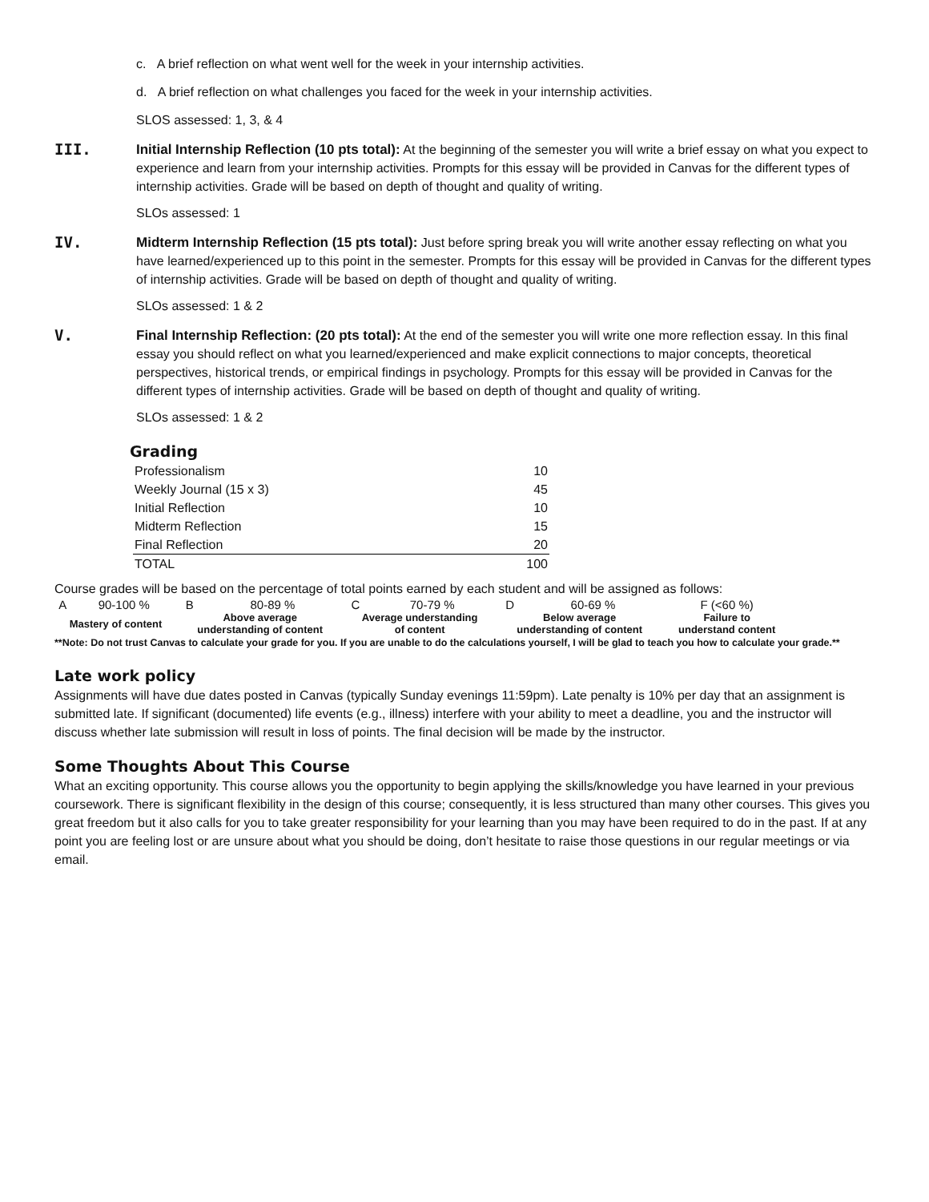c. A brief reflection on what went well for the week in your internship activities.
d. A brief reflection on what challenges you faced for the week in your internship activities.
SLOS assessed: 1, 3, & 4
III.
Initial Internship Reflection (10 pts total): At the beginning of the semester you will write a brief essay on what you expect to experience and learn from your internship activities. Prompts for this essay will be provided in Canvas for the different types of internship activities. Grade will be based on depth of thought and quality of writing.
SLOs assessed: 1
IV.
Midterm Internship Reflection (15 pts total): Just before spring break you will write another essay reflecting on what you have learned/experienced up to this point in the semester. Prompts for this essay will be provided in Canvas for the different types of internship activities. Grade will be based on depth of thought and quality of writing.
SLOs assessed: 1 & 2
V.
Final Internship Reflection: (20 pts total): At the end of the semester you will write one more reflection essay. In this final essay you should reflect on what you learned/experienced and make explicit connections to major concepts, theoretical perspectives, historical trends, or empirical findings in psychology. Prompts for this essay will be provided in Canvas for the different types of internship activities. Grade will be based on depth of thought and quality of writing.
SLOs assessed: 1 & 2
Grading
| Professionalism | 10 |
| Weekly Journal (15 x 3) | 45 |
| Initial Reflection | 10 |
| Midterm Reflection | 15 |
| Final Reflection | 20 |
| TOTAL | 100 |
Course grades will be based on the percentage of total points earned by each student and will be assigned as follows:
| A | 90-100 % | B | 80-89 % | C | 70-79 % | D | 60-69 % | F (<60 %) |
| Mastery of content | | Above average understanding of content | | Average understanding of content | | Below average understanding of content | | Failure to understand content |
**Note: Do not trust Canvas to calculate your grade for you. If you are unable to do the calculations yourself, I will be glad to teach you how to calculate your grade.**
Late work policy
Assignments will have due dates posted in Canvas (typically Sunday evenings 11:59pm). Late penalty is 10% per day that an assignment is submitted late. If significant (documented) life events (e.g., illness) interfere with your ability to meet a deadline, you and the instructor will discuss whether late submission will result in loss of points. The final decision will be made by the instructor.
Some Thoughts About This Course
What an exciting opportunity. This course allows you the opportunity to begin applying the skills/knowledge you have learned in your previous coursework. There is significant flexibility in the design of this course; consequently, it is less structured than many other courses. This gives you great freedom but it also calls for you to take greater responsibility for your learning than you may have been required to do in the past. If at any point you are feeling lost or are unsure about what you should be doing, don’t hesitate to raise those questions in our regular meetings or via email.